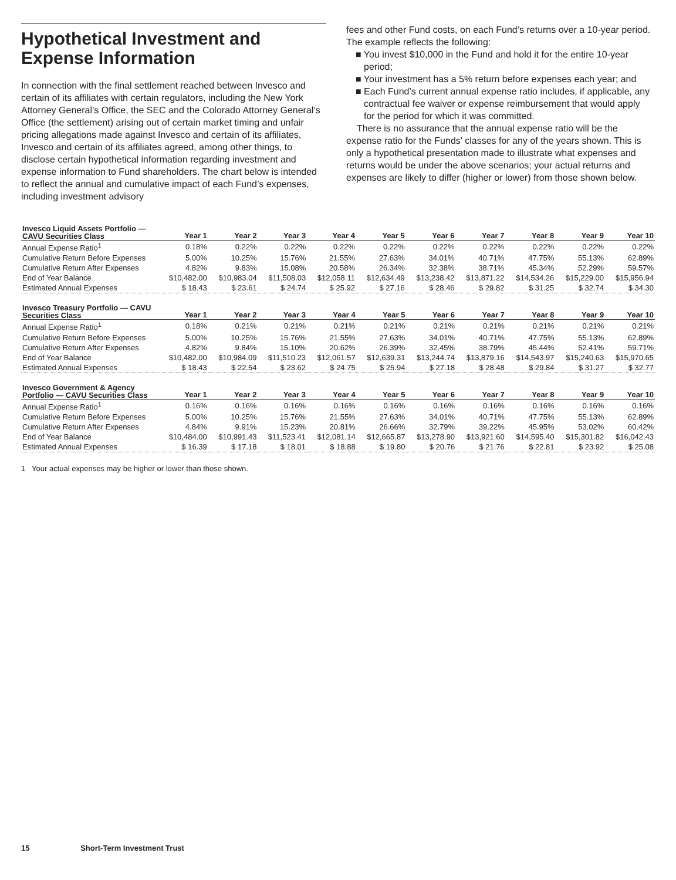Hypothetical Investment and Expense Information
In connection with the final settlement reached between Invesco and certain of its affiliates with certain regulators, including the New York Attorney General’s Office, the SEC and the Colorado Attorney General’s Office (the settlement) arising out of certain market timing and unfair pricing allegations made against Invesco and certain of its affiliates, Invesco and certain of its affiliates agreed, among other things, to disclose certain hypothetical information regarding investment and expense information to Fund shareholders. The chart below is intended to reflect the annual and cumulative impact of each Fund’s expenses, including investment advisory
fees and other Fund costs, on each Fund’s returns over a 10-year period. The example reflects the following:
■ You invest $10,000 in the Fund and hold it for the entire 10-year period;
■ Your investment has a 5% return before expenses each year; and
■ Each Fund’s current annual expense ratio includes, if applicable, any contractual fee waiver or expense reimbursement that would apply for the period for which it was committed.
There is no assurance that the annual expense ratio will be the expense ratio for the Funds’ classes for any of the years shown. This is only a hypothetical presentation made to illustrate what expenses and returns would be under the above scenarios; your actual returns and expenses are likely to differ (higher or lower) from those shown below.
| Invesco Liquid Assets Portfolio — CAVU Securities Class | Year 1 | Year 2 | Year 3 | Year 4 | Year 5 | Year 6 | Year 7 | Year 8 | Year 9 | Year 10 |
| --- | --- | --- | --- | --- | --- | --- | --- | --- | --- | --- |
| Annual Expense Ratio<sup>1</sup> | 0.18% | 0.22% | 0.22% | 0.22% | 0.22% | 0.22% | 0.22% | 0.22% | 0.22% | 0.22% |
| Cumulative Return Before Expenses | 5.00% | 10.25% | 15.76% | 21.55% | 27.63% | 34.01% | 40.71% | 47.75% | 55.13% | 62.89% |
| Cumulative Return After Expenses | 4.82% | 9.83% | 15.08% | 20.58% | 26.34% | 32.38% | 38.71% | 45.34% | 52.29% | 59.57% |
| End of Year Balance | $10,482.00 | $10,983.04 | $11,508.03 | $12,058.11 | $12,634.49 | $13,238.42 | $13,871.22 | $14,534.26 | $15,229.00 | $15,956.94 |
| Estimated Annual Expenses | $ 18.43 | $ 23.61 | $ 24.74 | $ 25.92 | $ 27.16 | $ 28.46 | $ 29.82 | $ 31.25 | $ 32.74 | $ 34.30 |
| Invesco Treasury Portfolio — CAVU Securities Class | Year 1 | Year 2 | Year 3 | Year 4 | Year 5 | Year 6 | Year 7 | Year 8 | Year 9 | Year 10 |
| --- | --- | --- | --- | --- | --- | --- | --- | --- | --- | --- |
| Annual Expense Ratio<sup>1</sup> | 0.18% | 0.21% | 0.21% | 0.21% | 0.21% | 0.21% | 0.21% | 0.21% | 0.21% | 0.21% |
| Cumulative Return Before Expenses | 5.00% | 10.25% | 15.76% | 21.55% | 27.63% | 34.01% | 40.71% | 47.75% | 55.13% | 62.89% |
| Cumulative Return After Expenses | 4.82% | 9.84% | 15.10% | 20.62% | 26.39% | 32.45% | 38.79% | 45.44% | 52.41% | 59.71% |
| End of Year Balance | $10,482.00 | $10,984.09 | $11,510.23 | $12,061.57 | $12,639.31 | $13,244.74 | $13,879.16 | $14,543.97 | $15,240.63 | $15,970.65 |
| Estimated Annual Expenses | $ 18.43 | $ 22.54 | $ 23.62 | $ 24.75 | $ 25.94 | $ 27.18 | $ 28.48 | $ 29.84 | $ 31.27 | $ 32.77 |
| Invesco Government & Agency Portfolio — CAVU Securities Class | Year 1 | Year 2 | Year 3 | Year 4 | Year 5 | Year 6 | Year 7 | Year 8 | Year 9 | Year 10 |
| --- | --- | --- | --- | --- | --- | --- | --- | --- | --- | --- |
| Annual Expense Ratio<sup>1</sup> | 0.16% | 0.16% | 0.16% | 0.16% | 0.16% | 0.16% | 0.16% | 0.16% | 0.16% | 0.16% |
| Cumulative Return Before Expenses | 5.00% | 10.25% | 15.76% | 21.55% | 27.63% | 34.01% | 40.71% | 47.75% | 55.13% | 62.89% |
| Cumulative Return After Expenses | 4.84% | 9.91% | 15.23% | 20.81% | 26.66% | 32.79% | 39.22% | 45.95% | 53.02% | 60.42% |
| End of Year Balance | $10,484.00 | $10,991.43 | $11,523.41 | $12,081.14 | $12,665.87 | $13,278.90 | $13,921.60 | $14,595.40 | $15,301.82 | $16,042.43 |
| Estimated Annual Expenses | $ 16.39 | $ 17.18 | $ 18.01 | $ 18.88 | $ 19.80 | $ 20.76 | $ 21.76 | $ 22.81 | $ 23.92 | $ 25.08 |
1 Your actual expenses may be higher or lower than those shown.
15 Short-Term Investment Trust